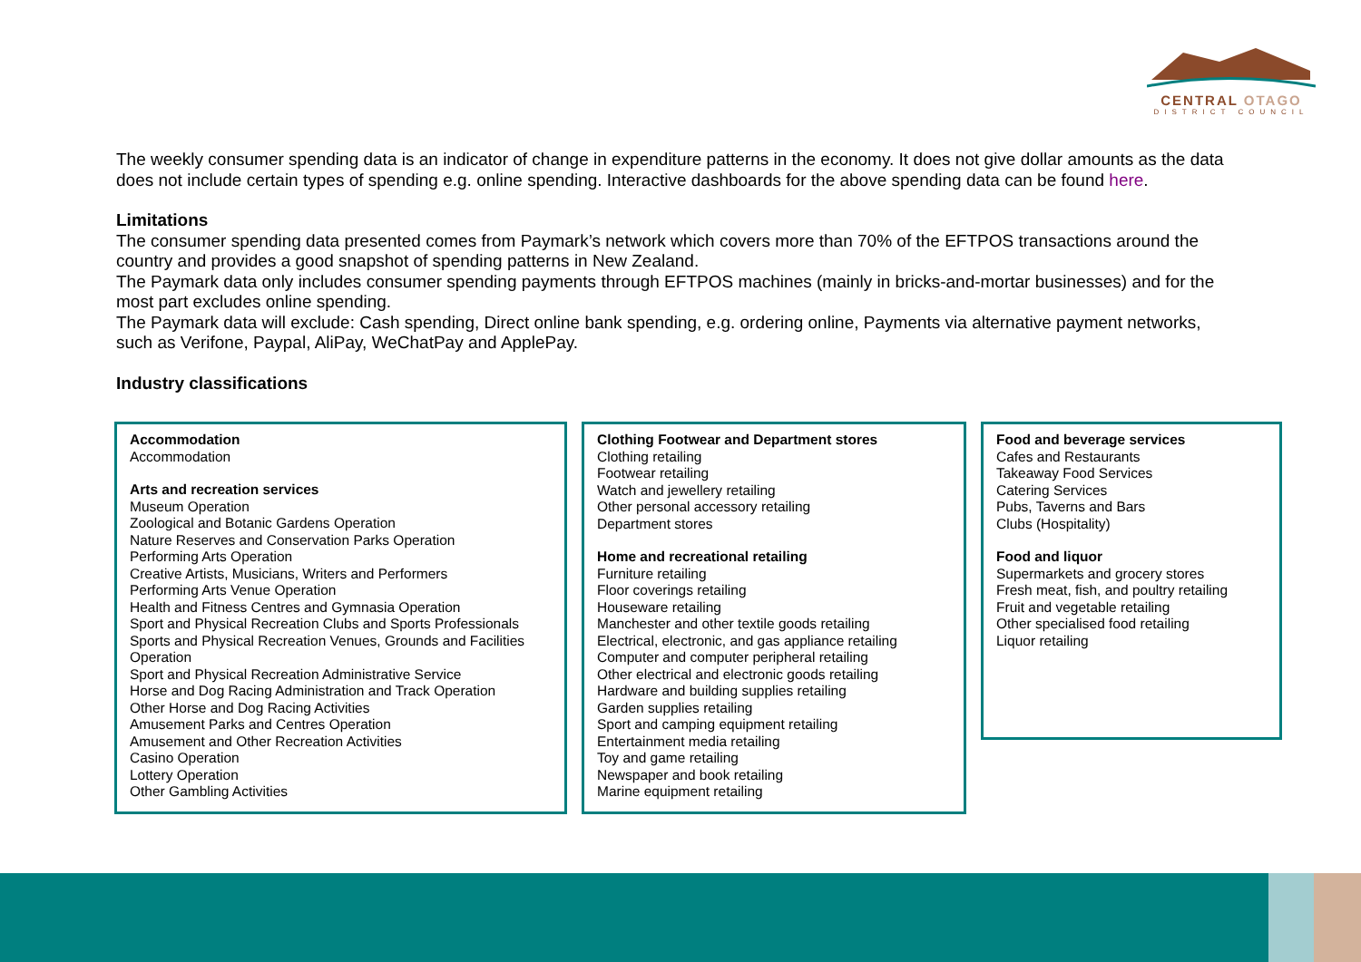CENTRAL OTAGO
DISTRICT COUNCIL
The weekly consumer spending data is an indicator of change in expenditure patterns in the economy. It does not give dollar amounts as the data does not include certain types of spending e.g. online spending. Interactive dashboards for the above spending data can be found here.
Limitations
The consumer spending data presented comes from Paymark’s network which covers more than 70% of the EFTPOS transactions around the country and provides a good snapshot of spending patterns in New Zealand.
The Paymark data only includes consumer spending payments through EFTPOS machines (mainly in bricks-and-mortar businesses) and for the most part excludes online spending.
The Paymark data will exclude: Cash spending, Direct online bank spending, e.g. ordering online, Payments via alternative payment networks, such as Verifone, Paypal, AliPay, WeChatPay and ApplePay.
Industry classifications
Accommodation
Accommodation
Arts and recreation services
Museum Operation
Zoological and Botanic Gardens Operation
Nature Reserves and Conservation Parks Operation
Performing Arts Operation
Creative Artists, Musicians, Writers and Performers
Performing Arts Venue Operation
Health and Fitness Centres and Gymnasia Operation
Sport and Physical Recreation Clubs and Sports Professionals
Sports and Physical Recreation Venues, Grounds and Facilities Operation
Sport and Physical Recreation Administrative Service
Horse and Dog Racing Administration and Track Operation
Other Horse and Dog Racing Activities
Amusement Parks and Centres Operation
Amusement and Other Recreation Activities
Casino Operation
Lottery Operation
Other Gambling Activities
Clothing Footwear and Department stores
Clothing retailing
Footwear retailing
Watch and jewellery retailing
Other personal accessory retailing
Department stores
Home and recreational retailing
Furniture retailing
Floor coverings retailing
Houseware retailing
Manchester and other textile goods retailing
Electrical, electronic, and gas appliance retailing
Computer and computer peripheral retailing
Other electrical and electronic goods retailing
Hardware and building supplies retailing
Garden supplies retailing
Sport and camping equipment retailing
Entertainment media retailing
Toy and game retailing
Newspaper and book retailing
Marine equipment retailing
Food and beverage services
Cafes and Restaurants
Takeaway Food Services
Catering Services
Pubs, Taverns and Bars
Clubs (Hospitality)
Food and liquor
Supermarkets and grocery stores
Fresh meat, fish, and poultry retailing
Fruit and vegetable retailing
Other specialised food retailing
Liquor retailing